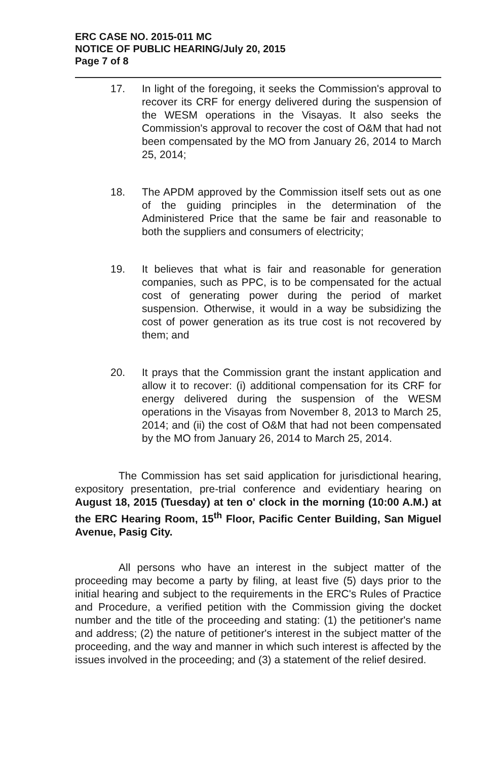ERC CASE NO. 2015-011 MC
NOTICE OF PUBLIC HEARING/July 20, 2015
Page 7 of 8
17. In light of the foregoing, it seeks the Commission's approval to recover its CRF for energy delivered during the suspension of the WESM operations in the Visayas. It also seeks the Commission's approval to recover the cost of O&M that had not been compensated by the MO from January 26, 2014 to March 25, 2014;
18. The APDM approved by the Commission itself sets out as one of the guiding principles in the determination of the Administered Price that the same be fair and reasonable to both the suppliers and consumers of electricity;
19. It believes that what is fair and reasonable for generation companies, such as PPC, is to be compensated for the actual cost of generating power during the period of market suspension. Otherwise, it would in a way be subsidizing the cost of power generation as its true cost is not recovered by them; and
20. It prays that the Commission grant the instant application and allow it to recover: (i) additional compensation for its CRF for energy delivered during the suspension of the WESM operations in the Visayas from November 8, 2013 to March 25, 2014; and (ii) the cost of O&M that had not been compensated by the MO from January 26, 2014 to March 25, 2014.
The Commission has set said application for jurisdictional hearing, expository presentation, pre-trial conference and evidentiary hearing on August 18, 2015 (Tuesday) at ten o' clock in the morning (10:00 A.M.) at the ERC Hearing Room, 15<sup>th</sup> Floor, Pacific Center Building, San Miguel Avenue, Pasig City.
All persons who have an interest in the subject matter of the proceeding may become a party by filing, at least five (5) days prior to the initial hearing and subject to the requirements in the ERC's Rules of Practice and Procedure, a verified petition with the Commission giving the docket number and the title of the proceeding and stating: (1) the petitioner's name and address; (2) the nature of petitioner's interest in the subject matter of the proceeding, and the way and manner in which such interest is affected by the issues involved in the proceeding; and (3) a statement of the relief desired.